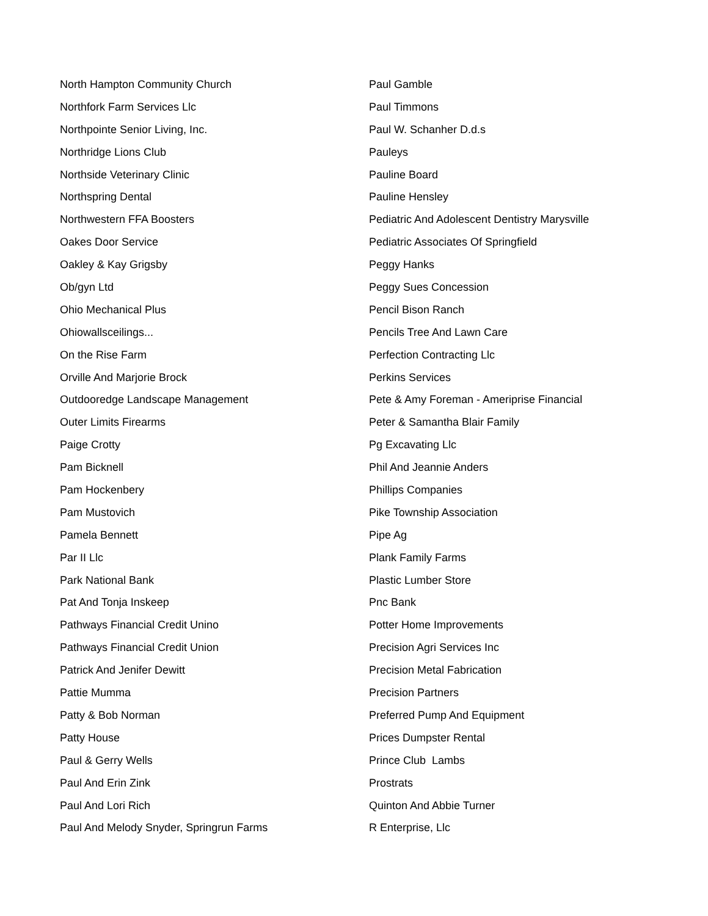North Hampton Community Church
Northfork Farm Services Llc
Northpointe Senior Living, Inc.
Northridge Lions Club
Northside Veterinary Clinic
Northspring Dental
Northwestern FFA Boosters
Oakes Door Service
Oakley & Kay Grigsby
Ob/gyn Ltd
Ohio Mechanical Plus
Ohiowallsceilings...
On the Rise Farm
Orville And Marjorie Brock
Outdooredge Landscape Management
Outer Limits Firearms
Paige Crotty
Pam Bicknell
Pam Hockenbery
Pam Mustovich
Pamela Bennett
Par II Llc
Park National Bank
Pat And Tonja Inskeep
Pathways Financial Credit Unino
Pathways Financial Credit Union
Patrick And Jenifer Dewitt
Pattie Mumma
Patty & Bob Norman
Patty House
Paul & Gerry Wells
Paul And Erin Zink
Paul And Lori Rich
Paul And Melody Snyder, Springrun Farms
Paul Gamble
Paul Timmons
Paul W. Schanher D.d.s
Pauleys
Pauline Board
Pauline Hensley
Pediatric And Adolescent Dentistry Marysville
Pediatric Associates Of Springfield
Peggy Hanks
Peggy Sues Concession
Pencil Bison Ranch
Pencils Tree And Lawn Care
Perfection Contracting Llc
Perkins Services
Pete & Amy Foreman - Ameriprise Financial
Peter & Samantha Blair Family
Pg Excavating Llc
Phil And Jeannie Anders
Phillips Companies
Pike Township Association
Pipe Ag
Plank Family Farms
Plastic Lumber Store
Pnc Bank
Potter Home Improvements
Precision Agri Services Inc
Precision Metal Fabrication
Precision Partners
Preferred Pump And Equipment
Prices Dumpster Rental
Prince Club Lambs
Prostrats
Quinton And Abbie Turner
R Enterprise, Llc